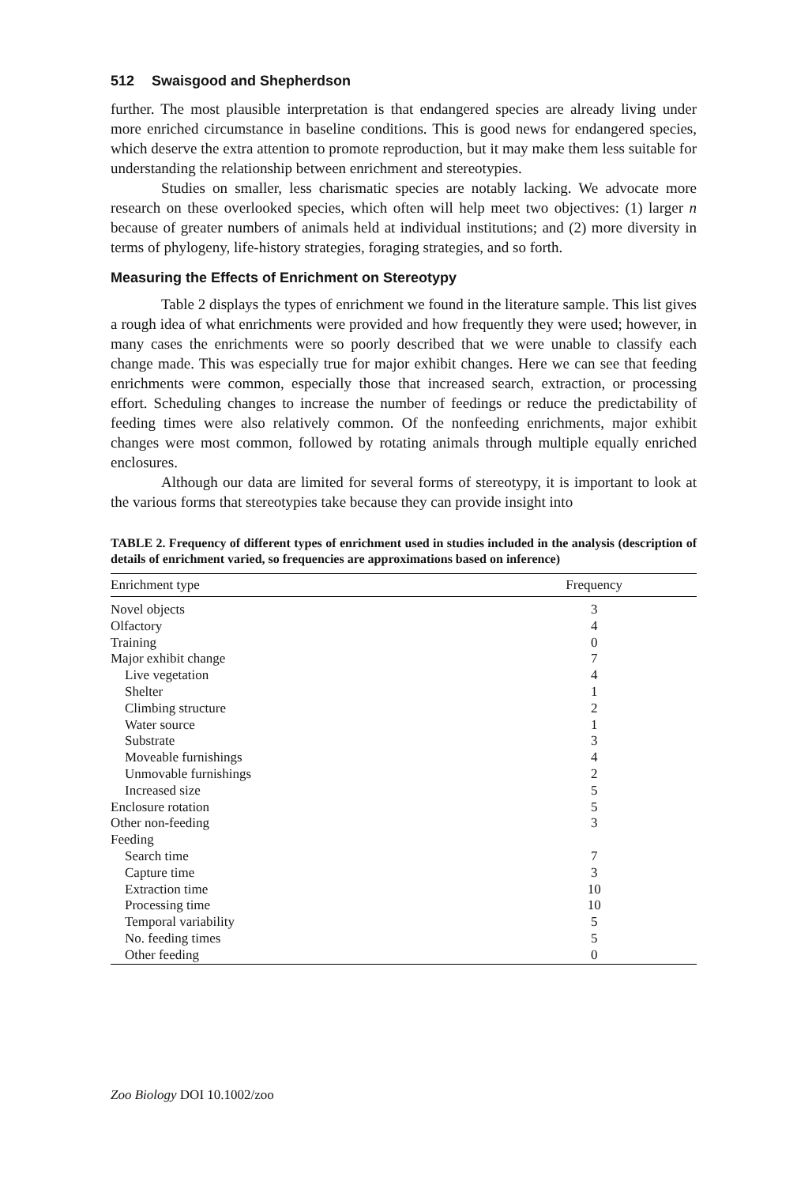512 Swaisgood and Shepherdson
further. The most plausible interpretation is that endangered species are already living under more enriched circumstance in baseline conditions. This is good news for endangered species, which deserve the extra attention to promote reproduction, but it may make them less suitable for understanding the relationship between enrichment and stereotypies.
Studies on smaller, less charismatic species are notably lacking. We advocate more research on these overlooked species, which often will help meet two objectives: (1) larger n because of greater numbers of animals held at individual institutions; and (2) more diversity in terms of phylogeny, life-history strategies, foraging strategies, and so forth.
Measuring the Effects of Enrichment on Stereotypy
Table 2 displays the types of enrichment we found in the literature sample. This list gives a rough idea of what enrichments were provided and how frequently they were used; however, in many cases the enrichments were so poorly described that we were unable to classify each change made. This was especially true for major exhibit changes. Here we can see that feeding enrichments were common, especially those that increased search, extraction, or processing effort. Scheduling changes to increase the number of feedings or reduce the predictability of feeding times were also relatively common. Of the nonfeeding enrichments, major exhibit changes were most common, followed by rotating animals through multiple equally enriched enclosures.
Although our data are limited for several forms of stereotypy, it is important to look at the various forms that stereotypies take because they can provide insight into
TABLE 2. Frequency of different types of enrichment used in studies included in the analysis (description of details of enrichment varied, so frequencies are approximations based on inference)
| Enrichment type | Frequency | |
| --- | --- | --- |
| Novel objects | 3 | |
| Olfactory | 4 | |
| Training | 0 | |
| Major exhibit change | 7 | |
| Live vegetation | 4 | |
| Shelter | 1 | |
| Climbing structure | 2 | |
| Water source | 1 | |
| Substrate | 3 | |
| Moveable furnishings | 4 | |
| Unmovable furnishings | 2 | |
| Increased size | 5 | |
| Enclosure rotation | 5 | |
| Other non-feeding | 3 | |
| Feeding | | |
| Search time | 7 | |
| Capture time | 3 | |
| Extraction time | 10 | |
| Processing time | 10 | |
| Temporal variability | 5 | |
| No. feeding times | 5 | |
| Other feeding | 0 | |
Zoo Biology DOI 10.1002/zoo